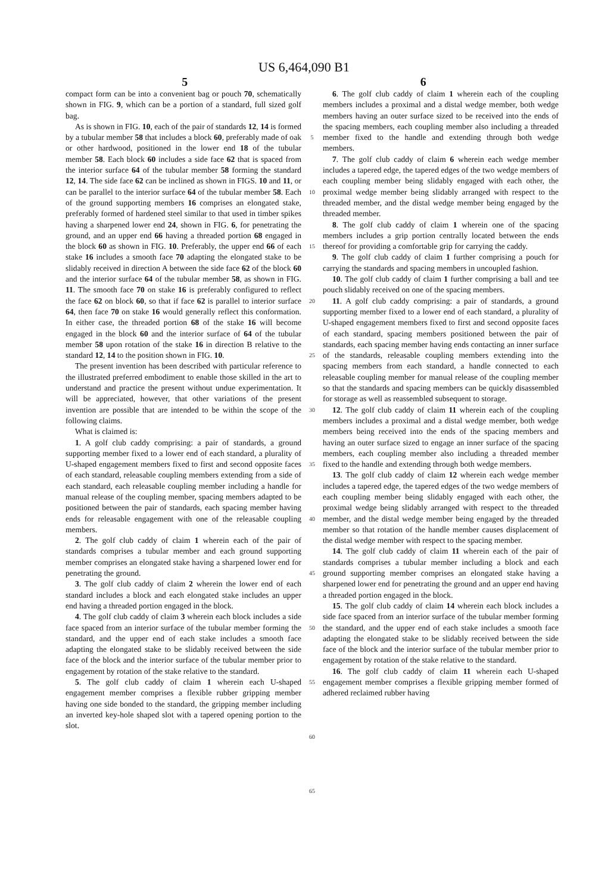US 6,464,090 B1
5 6
compact form can be into a convenient bag or pouch 70, schematically shown in FIG. 9, which can be a portion of a standard, full sized golf bag.
As is shown in FIG. 10, each of the pair of standards 12, 14 is formed by a tubular member 58 that includes a block 60, preferably made of oak or other hardwood, positioned in the lower end 18 of the tubular member 58. Each block 60 includes a side face 62 that is spaced from the interior surface 64 of the tubular member 58 forming the standard 12, 14. The side face 62 can be inclined as shown in FIGS. 10 and 11, or can be parallel to the interior surface 64 of the tubular member 58. Each of the ground supporting members 16 comprises an elongated stake, preferably formed of hardened steel similar to that used in timber spikes having a sharpened lower end 24, shown in FIG. 6, for penetrating the ground, and an upper end 66 having a threaded portion 68 engaged in the block 60 as shown in FIG. 10. Preferably, the upper end 66 of each stake 16 includes a smooth face 70 adapting the elongated stake to be slidably received in direction A between the side face 62 of the block 60 and the interior surface 64 of the tubular member 58, as shown in FIG. 11. The smooth face 70 on stake 16 is preferably configured to reflect the face 62 on block 60, so that if face 62 is parallel to interior surface 64, then face 70 on stake 16 would generally reflect this conformation. In either case, the threaded portion 68 of the stake 16 will become engaged in the block 60 and the interior surface of 64 of the tubular member 58 upon rotation of the stake 16 in direction B relative to the standard 12, 14 to the position shown in FIG. 10.
The present invention has been described with particular reference to the illustrated preferred embodiment to enable those skilled in the art to understand and practice the present without undue experimentation. It will be appreciated, however, that other variations of the present invention are possible that are intended to be within the scope of the following claims.
What is claimed is:
1. A golf club caddy comprising: a pair of standards, a ground supporting member fixed to a lower end of each standard, a plurality of U-shaped engagement members fixed to first and second opposite faces of each standard, releasable coupling members extending from a side of each standard, each releasable coupling member including a handle for manual release of the coupling member, spacing members adapted to be positioned between the pair of standards, each spacing member having ends for releasable engagement with one of the releasable coupling members.
2. The golf club caddy of claim 1 wherein each of the pair of standards comprises a tubular member and each ground supporting member comprises an elongated stake having a sharpened lower end for penetrating the ground.
3. The golf club caddy of claim 2 wherein the lower end of each standard includes a block and each elongated stake includes an upper end having a threaded portion engaged in the block.
4. The golf club caddy of claim 3 wherein each block includes a side face spaced from an interior surface of the tubular member forming the standard, and the upper end of each stake includes a smooth face adapting the elongated stake to be slidably received between the side face of the block and the interior surface of the tubular member prior to engagement by rotation of the stake relative to the standard.
5. The golf club caddy of claim 1 wherein each U-shaped engagement member comprises a flexible rubber gripping member having one side bonded to the standard, the gripping member including an inverted key-hole shaped slot with a tapered opening portion to the slot.
5
10
15
20
25
30
35
40
45
50
55
60
65
6. The golf club caddy of claim 1 wherein each of the coupling members includes a proximal and a distal wedge member, both wedge members having an outer surface sized to be received into the ends of the spacing members, each coupling member also including a threaded member fixed to the handle and extending through both wedge members.
7. The golf club caddy of claim 6 wherein each wedge member includes a tapered edge, the tapered edges of the two wedge members of each coupling member being slidably engaged with each other, the proximal wedge member being slidably arranged with respect to the threaded member, and the distal wedge member being engaged by the threaded member.
8. The golf club caddy of claim 1 wherein one of the spacing members includes a grip portion centrally located between the ends thereof for providing a comfortable grip for carrying the caddy.
9. The golf club caddy of claim 1 further comprising a pouch for carrying the standards and spacing members in uncoupled fashion.
10. The golf club caddy of claim 1 further comprising a ball and tee pouch slidably received on one of the spacing members.
11. A golf club caddy comprising: a pair of standards, a ground supporting member fixed to a lower end of each standard, a plurality of U-shaped engagement members fixed to first and second opposite faces of each standard, spacing members positioned between the pair of standards, each spacing member having ends contacting an inner surface of the standards, releasable coupling members extending into the spacing members from each standard, a handle connected to each releasable coupling member for manual release of the coupling member so that the standards and spacing members can be quickly disassembled for storage as well as reassembled subsequent to storage.
12. The golf club caddy of claim 11 wherein each of the coupling members includes a proximal and a distal wedge member, both wedge members being received into the ends of the spacing members and having an outer surface sized to engage an inner surface of the spacing members, each coupling member also including a threaded member fixed to the handle and extending through both wedge members.
13. The golf club caddy of claim 12 wherein each wedge member includes a tapered edge, the tapered edges of the two wedge members of each coupling member being slidably engaged with each other, the proximal wedge being slidably arranged with respect to the threaded member, and the distal wedge member being engaged by the threaded member so that rotation of the handle member causes displacement of the distal wedge member with respect to the spacing member.
14. The golf club caddy of claim 11 wherein each of the pair of standards comprises a tubular member including a block and each ground supporting member comprises an elongated stake having a sharpened lower end for penetrating the ground and an upper end having a threaded portion engaged in the block.
15. The golf club caddy of claim 14 wherein each block includes a side face spaced from an interior surface of the tubular member forming the standard, and the upper end of each stake includes a smooth face adapting the elongated stake to be slidably received between the side face of the block and the interior surface of the tubular member prior to engagement by rotation of the stake relative to the standard.
16. The golf club caddy of claim 11 wherein each U-shaped engagement member comprises a flexible gripping member formed of adhered reclaimed rubber having